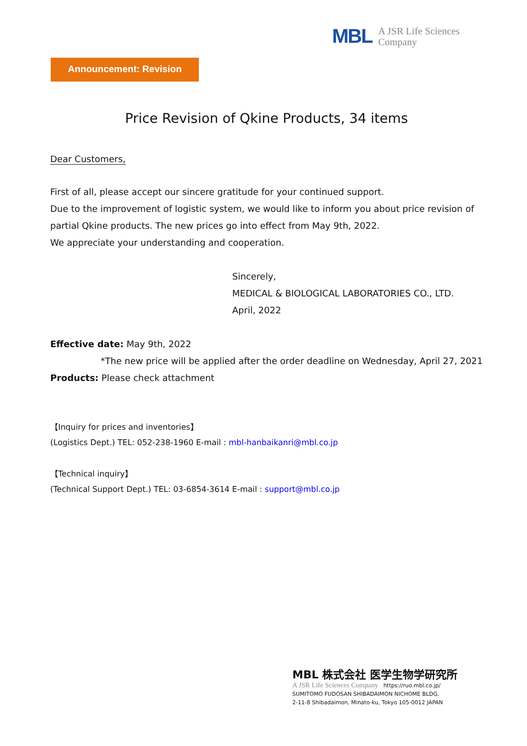MBL A JSR Life Sciences
Company
Announcement: Revision
Price Revision of Qkine Products, 34 items
Dear Customers,
First of all, please accept our sincere gratitude for your continued support.
Due to the improvement of logistic system, we would like to inform you about price revision of partial Qkine products. The new prices go into effect from May 9th, 2022.
We appreciate your understanding and cooperation.
Sincerely,
MEDICAL & BIOLOGICAL LABORATORIES CO., LTD.
April, 2022
Effective date: May 9th, 2022
*The new price will be applied after the order deadline on Wednesday, April 27, 2021
Products: Please check attachment
【Inquiry for prices and inventories】
(Logistics Dept.) TEL: 052-238-1960 E-mail : mbl-hanbaikanri@mbl.co.jp
【Technical inquiry】
(Technical Support Dept.) TEL: 03-6854-3614 E-mail : support@mbl.co.jp
MBL 株式会社 医学生物学研究所
A JSR Life Sciences Company https://ruo.mbl.co.jp/
SUMITOMO FUDOSAN SHIBADAIMON NICHOME BLDG.
2-11-8 Shibadaimon, Minato-ku, Tokyo 105-0012 JAPAN